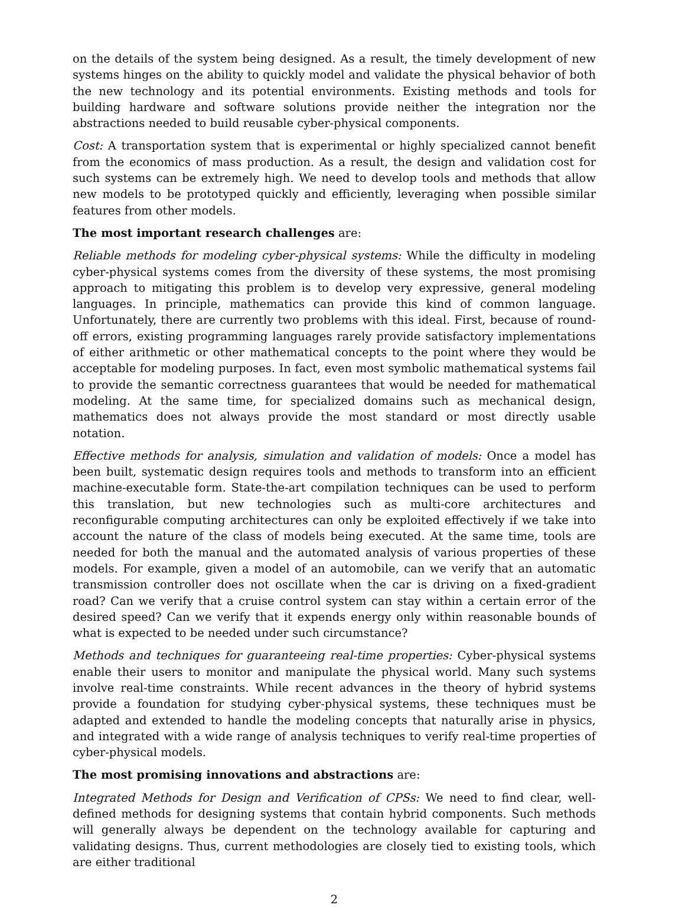on the details of the system being designed. As a result, the timely development of new systems hinges on the ability to quickly model and validate the physical behavior of both the new technology and its potential environments. Existing methods and tools for building hardware and software solutions provide neither the integration nor the abstractions needed to build reusable cyber-physical components.
Cost: A transportation system that is experimental or highly specialized cannot benefit from the economics of mass production. As a result, the design and validation cost for such systems can be extremely high. We need to develop tools and methods that allow new models to be prototyped quickly and efficiently, leveraging when possible similar features from other models.
The most important research challenges are:
Reliable methods for modeling cyber-physical systems: While the difficulty in modeling cyber-physical systems comes from the diversity of these systems, the most promising approach to mitigating this problem is to develop very expressive, general modeling languages. In principle, mathematics can provide this kind of common language. Unfortunately, there are currently two problems with this ideal. First, because of round-off errors, existing programming languages rarely provide satisfactory implementations of either arithmetic or other mathematical concepts to the point where they would be acceptable for modeling purposes. In fact, even most symbolic mathematical systems fail to provide the semantic correctness guarantees that would be needed for mathematical modeling. At the same time, for specialized domains such as mechanical design, mathematics does not always provide the most standard or most directly usable notation.
Effective methods for analysis, simulation and validation of models: Once a model has been built, systematic design requires tools and methods to transform into an efficient machine-executable form. State-the-art compilation techniques can be used to perform this translation, but new technologies such as multi-core architectures and reconfigurable computing architectures can only be exploited effectively if we take into account the nature of the class of models being executed. At the same time, tools are needed for both the manual and the automated analysis of various properties of these models. For example, given a model of an automobile, can we verify that an automatic transmission controller does not oscillate when the car is driving on a fixed-gradient road? Can we verify that a cruise control system can stay within a certain error of the desired speed? Can we verify that it expends energy only within reasonable bounds of what is expected to be needed under such circumstance?
Methods and techniques for guaranteeing real-time properties: Cyber-physical systems enable their users to monitor and manipulate the physical world. Many such systems involve real-time constraints. While recent advances in the theory of hybrid systems provide a foundation for studying cyber-physical systems, these techniques must be adapted and extended to handle the modeling concepts that naturally arise in physics, and integrated with a wide range of analysis techniques to verify real-time properties of cyber-physical models.
The most promising innovations and abstractions are:
Integrated Methods for Design and Verification of CPSs: We need to find clear, well-defined methods for designing systems that contain hybrid components. Such methods will generally always be dependent on the technology available for capturing and validating designs. Thus, current methodologies are closely tied to existing tools, which are either traditional
2